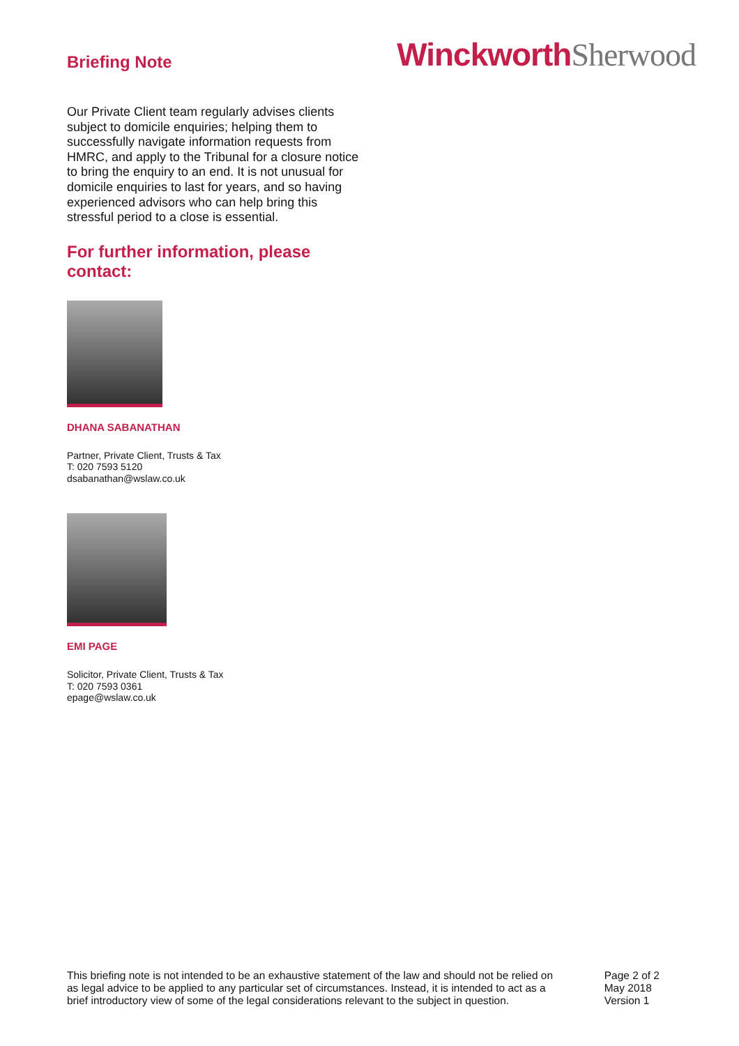Briefing Note
WinckworthSherwood
Our Private Client team regularly advises clients subject to domicile enquiries; helping them to successfully navigate information requests from HMRC, and apply to the Tribunal for a closure notice to bring the enquiry to an end. It is not unusual for domicile enquiries to last for years, and so having experienced advisors who can help bring this stressful period to a close is essential.
For further information, please contact:
DHANA SABANATHAN
Partner, Private Client, Trusts & Tax
T: 020 7593 5120
dsabanathan@wslaw.co.uk
EMI PAGE
Solicitor, Private Client, Trusts & Tax
T: 020 7593 0361
epage@wslaw.co.uk
This briefing note is not intended to be an exhaustive statement of the law and should not be relied on as legal advice to be applied to any particular set of circumstances. Instead, it is intended to act as a brief introductory view of some of the legal considerations relevant to the subject in question.
Page 2 of 2
May 2018
Version 1